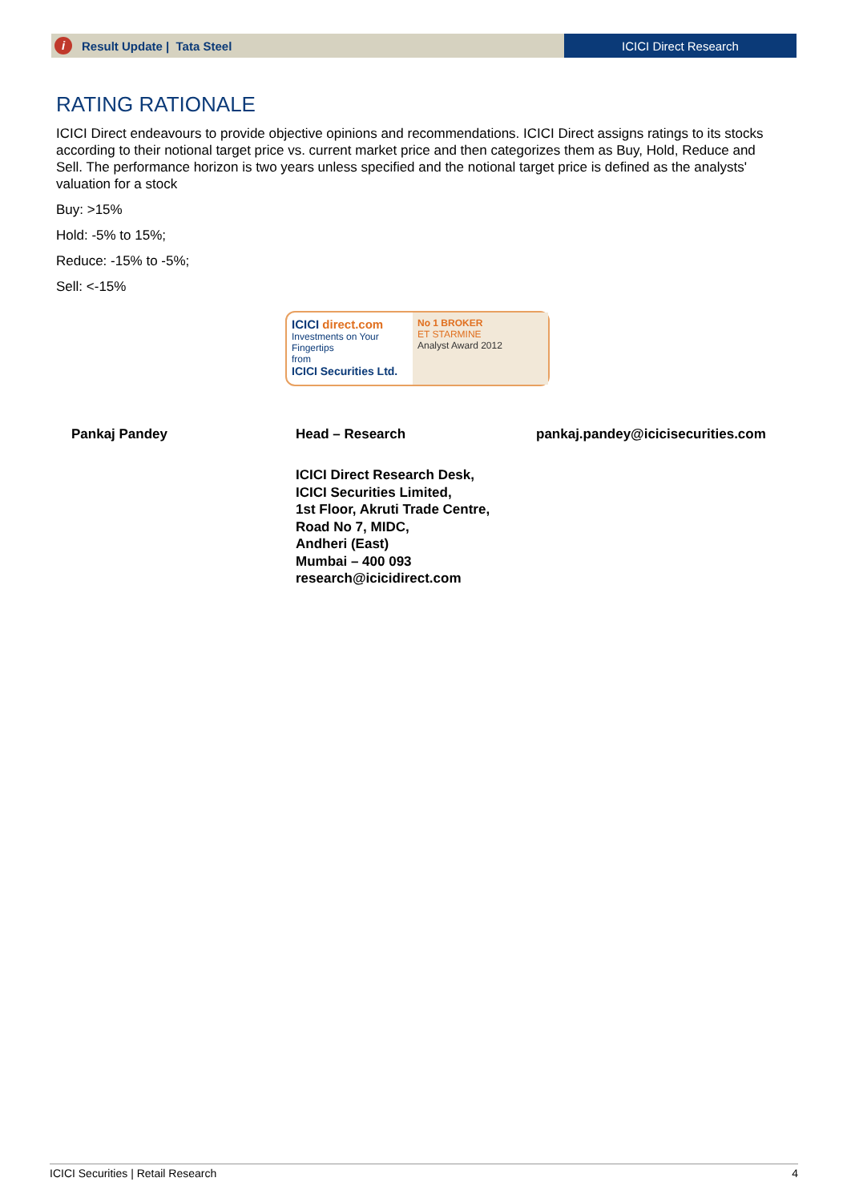i Result Update | Tata Steel ICICI Direct Research
RATING RATIONALE
ICICI Direct endeavours to provide objective opinions and recommendations. ICICI Direct assigns ratings to its stocks according to their notional target price vs. current market price and then categorizes them as Buy, Hold, Reduce and Sell. The performance horizon is two years unless specified and the notional target price is defined as the analysts' valuation for a stock
Buy: >15%
Hold: -5% to 15%;
Reduce: -15% to -5%;
Sell: <-15%
ICICI direct.com
Investments on Your Fingertips
from
ICICI Securities Ltd.
No 1 BROKER
ET STARMINE
Analyst Award 2012
Pankaj Pandey Head – Research pankaj.pandey@icicisecurities.com
ICICI Direct Research Desk,
ICICI Securities Limited,
1st Floor, Akruti Trade Centre,
Road No 7, MIDC,
Andheri (East)
Mumbai – 400 093
research@icicidirect.com
ICICI Securities | Retail Research 4